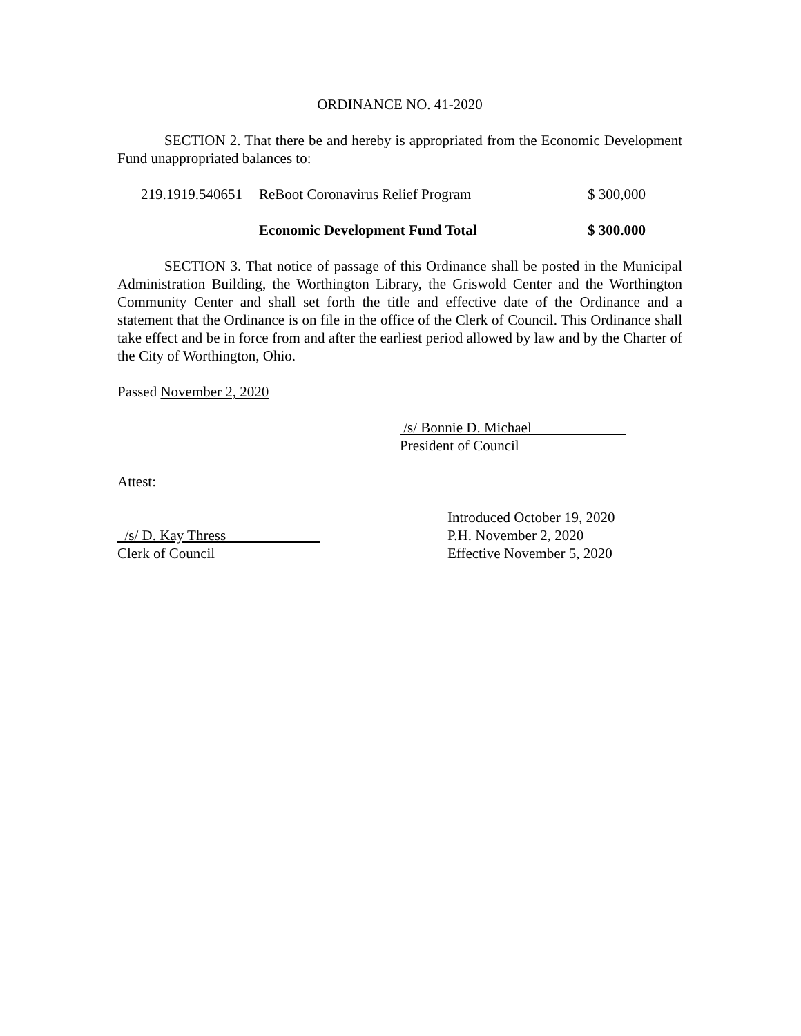ORDINANCE NO. 41-2020
SECTION 2. That there be and hereby is appropriated from the Economic Development Fund unappropriated balances to:
| 219.1919.540651 | ReBoot Coronavirus Relief Program | $ 300,000 |
| | Economic Development Fund Total | $ 300.000 |
SECTION 3. That notice of passage of this Ordinance shall be posted in the Municipal Administration Building, the Worthington Library, the Griswold Center and the Worthington Community Center and shall set forth the title and effective date of the Ordinance and a statement that the Ordinance is on file in the office of the Clerk of Council. This Ordinance shall take effect and be in force from and after the earliest period allowed by law and by the Charter of the City of Worthington, Ohio.
Passed November 2, 2020
/s/ Bonnie D. Michael
President of Council
Attest:
/s/ D. Kay Thress
Clerk of Council
Introduced October 19, 2020
P.H. November 2, 2020
Effective November 5, 2020